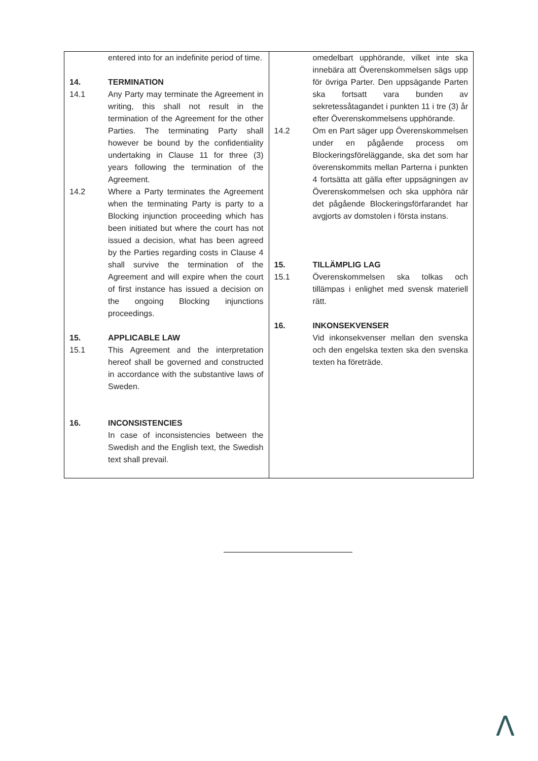| entered into for an indefinite period of time. 14. TERMINATION 14.1 Any Party may terminate the Agreement in writing, this shall not result in the termination of the Agreement for the other Parties. The terminating Party shall however be bound by the confidentiality undertaking in Clause 11 for three (3) years following the termination of the Agreement. 14.2 Where a Party terminates the Agreement when the terminating Party is party to a Blocking injunction proceeding which has been initiated but where the court has not issued a decision, what has been agreed by the Parties regarding costs in Clause 4 shall survive the termination of the Agreement and will expire when the court of first instance has issued a decision on the ongoing Blocking injunctions proceedings. 15. APPLICABLE LAW 15.1 This Agreement and the interpretation hereof shall be governed and constructed in accordance with the substantive laws of Sweden. 16. INCONSISTENCIES In case of inconsistencies between the Swedish and the English text, the Swedish text shall prevail. | omedelbart upphörande, vilket inte ska innebära att Överenskommelsen sägs upp för övriga Parter. Den uppsägande Parten ska fortsatt vara bunden av sekretessåtagandet i punkten 11 i tre (3) år efter Överenskommelsens upphörande. 14.2 Om en Part säger upp Överenskommelsen under en pågående process om Blockeringsföreläggande, ska det som har överenskommits mellan Parterna i punkten 4 fortsätta att gälla efter uppsägningen av Överenskommelsen och ska upphöra när det pågående Blockeringsförfarandet har avgjorts av domstolen i första instans. 15. TILLÄMPLIG LAG 15.1 Överenskommelsen ska tolkas och tillämpas i enlighet med svensk materiell rätt. 16. INKONSEKVENSER Vid inkonsekvenser mellan den svenska och den engelska texten ska den svenska texten ha företräde. |
Λ